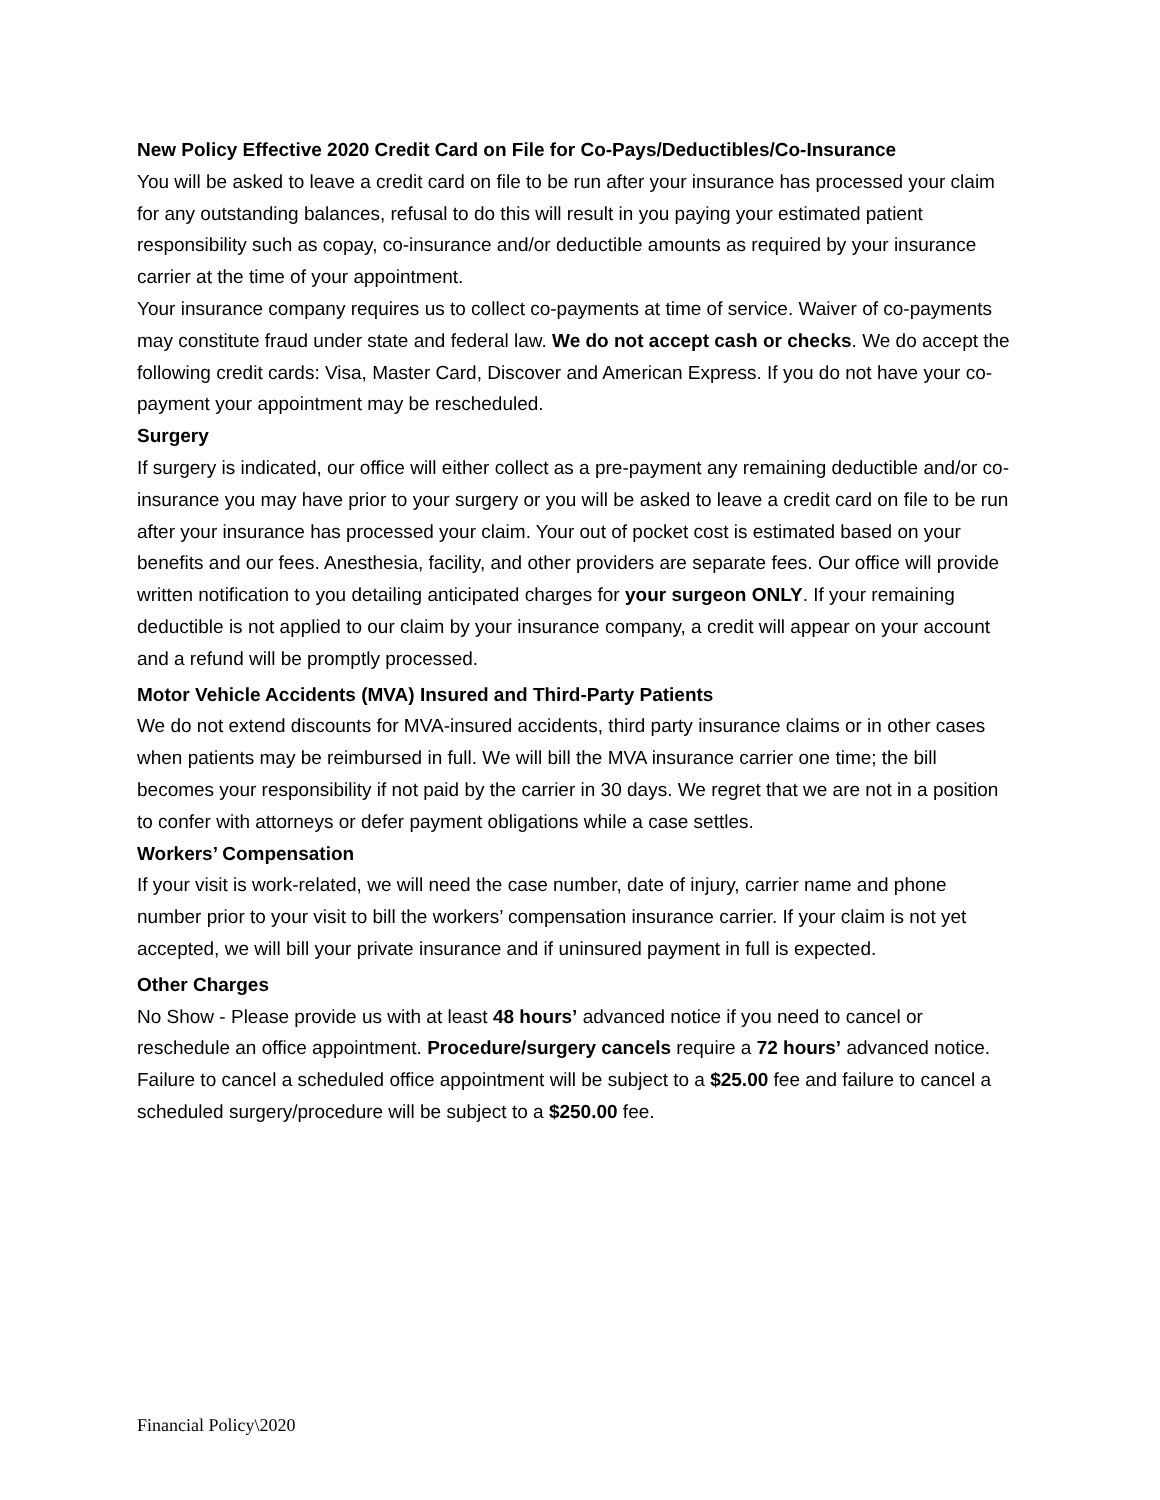New Policy Effective 2020 Credit Card on File for Co-Pays/Deductibles/Co-Insurance
You will be asked to leave a credit card on file to be run after your insurance has processed your claim for any outstanding balances, refusal to do this will result in you paying your estimated patient responsibility such as copay, co-insurance and/or deductible amounts as required by your insurance carrier at the time of your appointment.
Your insurance company requires us to collect co-payments at time of service. Waiver of co-payments may constitute fraud under state and federal law. We do not accept cash or checks. We do accept the following credit cards: Visa, Master Card, Discover and American Express. If you do not have your co-payment your appointment may be rescheduled.
Surgery
If surgery is indicated, our office will either collect as a pre-payment any remaining deductible and/or co-insurance you may have prior to your surgery or you will be asked to leave a credit card on file to be run after your insurance has processed your claim. Your out of pocket cost is estimated based on your benefits and our fees. Anesthesia, facility, and other providers are separate fees. Our office will provide written notification to you detailing anticipated charges for your surgeon ONLY. If your remaining deductible is not applied to our claim by your insurance company, a credit will appear on your account and a refund will be promptly processed.
Motor Vehicle Accidents (MVA) Insured and Third-Party Patients
We do not extend discounts for MVA-insured accidents, third party insurance claims or in other cases when patients may be reimbursed in full. We will bill the MVA insurance carrier one time; the bill becomes your responsibility if not paid by the carrier in 30 days. We regret that we are not in a position to confer with attorneys or defer payment obligations while a case settles.
Workers’ Compensation
If your visit is work-related, we will need the case number, date of injury, carrier name and phone number prior to your visit to bill the workers’ compensation insurance carrier. If your claim is not yet accepted, we will bill your private insurance and if uninsured payment in full is expected.
Other Charges
No Show - Please provide us with at least 48 hours’ advanced notice if you need to cancel or reschedule an office appointment. Procedure/surgery cancels require a 72 hours’ advanced notice. Failure to cancel a scheduled office appointment will be subject to a $25.00 fee and failure to cancel a scheduled surgery/procedure will be subject to a $250.00 fee.
Financial Policy\2020